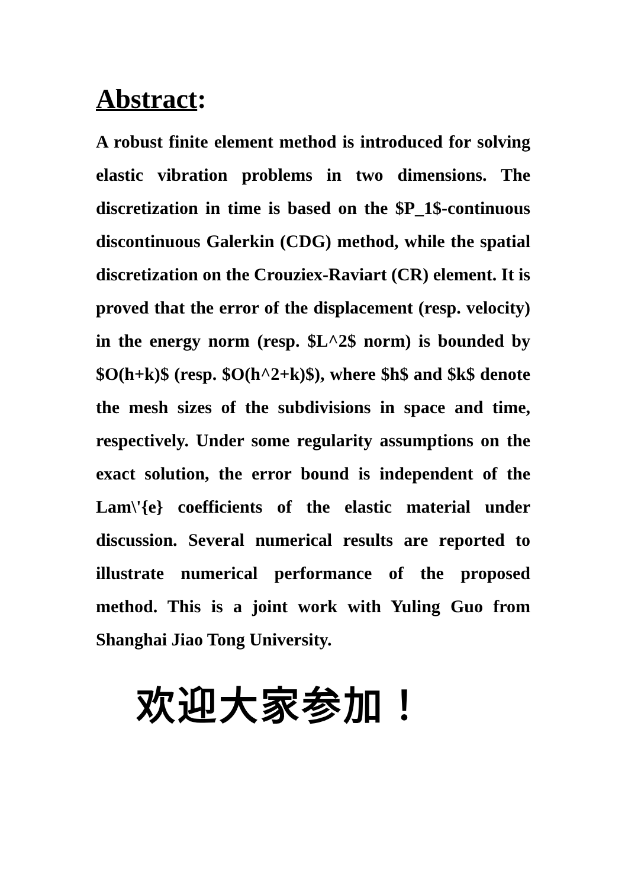Abstract:
A robust finite element method is introduced for solving elastic vibration problems in two dimensions. The discretization in time is based on the $P_1$-continuous discontinuous Galerkin (CDG) method, while the spatial discretization on the Crouziex-Raviart (CR) element. It is proved that the error of the displacement (resp. velocity) in the energy norm (resp. $L^2$ norm) is bounded by $O(h+k)$ (resp. $O(h^2+k)$), where $h$ and $k$ denote the mesh sizes of the subdivisions in space and time, respectively. Under some regularity assumptions on the exact solution, the error bound is independent of the Lam\'{e} coefficients of the elastic material under discussion. Several numerical results are reported to illustrate numerical performance of the proposed method. This is a joint work with Yuling Guo from Shanghai Jiao Tong University.
欢迎大家参加！